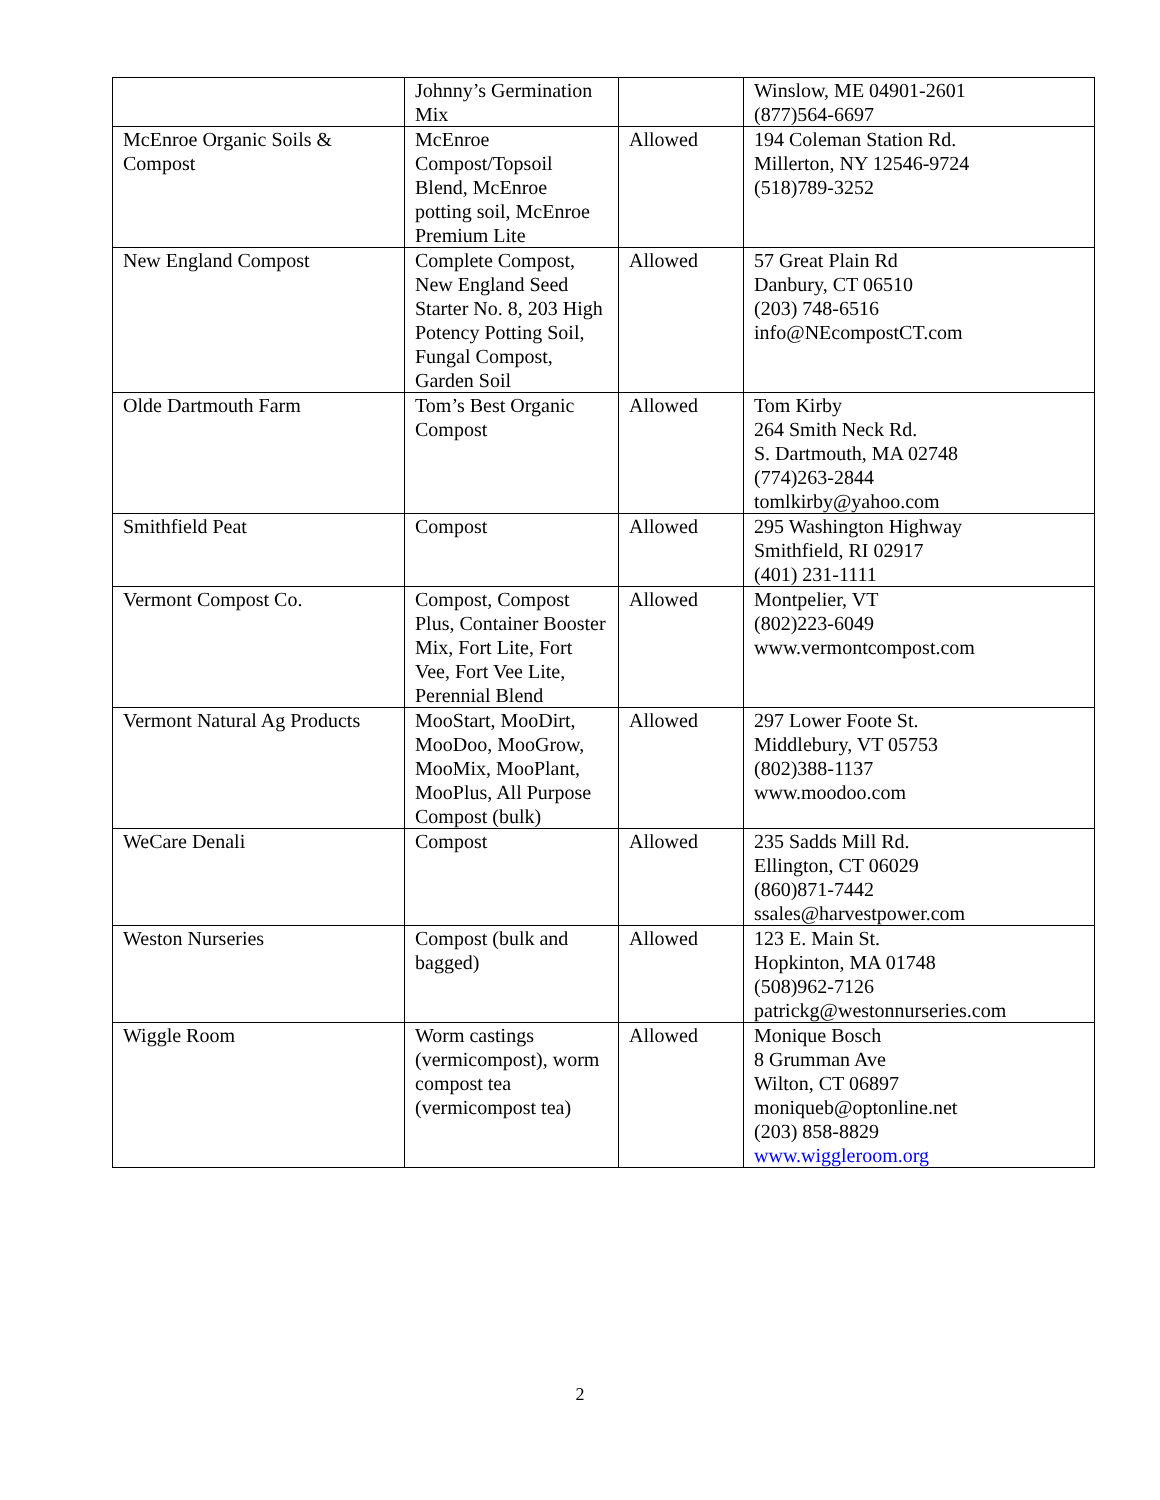| | Johnny’s Germination Mix | | Winslow, ME 04901-2601 (877)564-6697 |
| McEnroe Organic Soils & Compost | McEnroe Compost/Topsoil Blend, McEnroe potting soil, McEnroe Premium Lite | Allowed | 194 Coleman Station Rd. Millerton, NY 12546-9724 (518)789-3252 |
| New England Compost | Complete Compost, New England Seed Starter No. 8, 203 High Potency Potting Soil, Fungal Compost, Garden Soil | Allowed | 57 Great Plain Rd Danbury, CT 06510 (203) 748-6516 info@NEcompostCT.com |
| Olde Dartmouth Farm | Tom’s Best Organic Compost | Allowed | Tom Kirby 264 Smith Neck Rd. S. Dartmouth, MA 02748 (774)263-2844 tomlkirby@yahoo.com |
| Smithfield Peat | Compost | Allowed | 295 Washington Highway Smithfield, RI 02917 (401) 231-1111 |
| Vermont Compost Co. | Compost, Compost Plus, Container Booster Mix, Fort Lite, Fort Vee, Fort Vee Lite, Perennial Blend | Allowed | Montpelier, VT (802)223-6049 www.vermontcompost.com |
| Vermont Natural Ag Products | MooStart, MooDirt, MooDoo, MooGrow, MooMix, MooPlant, MooPlus, All Purpose Compost (bulk) | Allowed | 297 Lower Foote St. Middlebury, VT 05753 (802)388-1137 www.moodoo.com |
| WeCare Denali | Compost | Allowed | 235 Sadds Mill Rd. Ellington, CT 06029 (860)871-7442 ssales@harvestpower.com |
| Weston Nurseries | Compost (bulk and bagged) | Allowed | 123 E. Main St. Hopkinton, MA 01748 (508)962-7126 patrickg@westonnurseries.com |
| Wiggle Room | Worm castings (vermicompost), worm compost tea (vermicompost tea) | Allowed | Monique Bosch 8 Grumman Ave Wilton, CT 06897 moniqueb@optonline.net (203) 858-8829 www.wiggleroom.org |
2